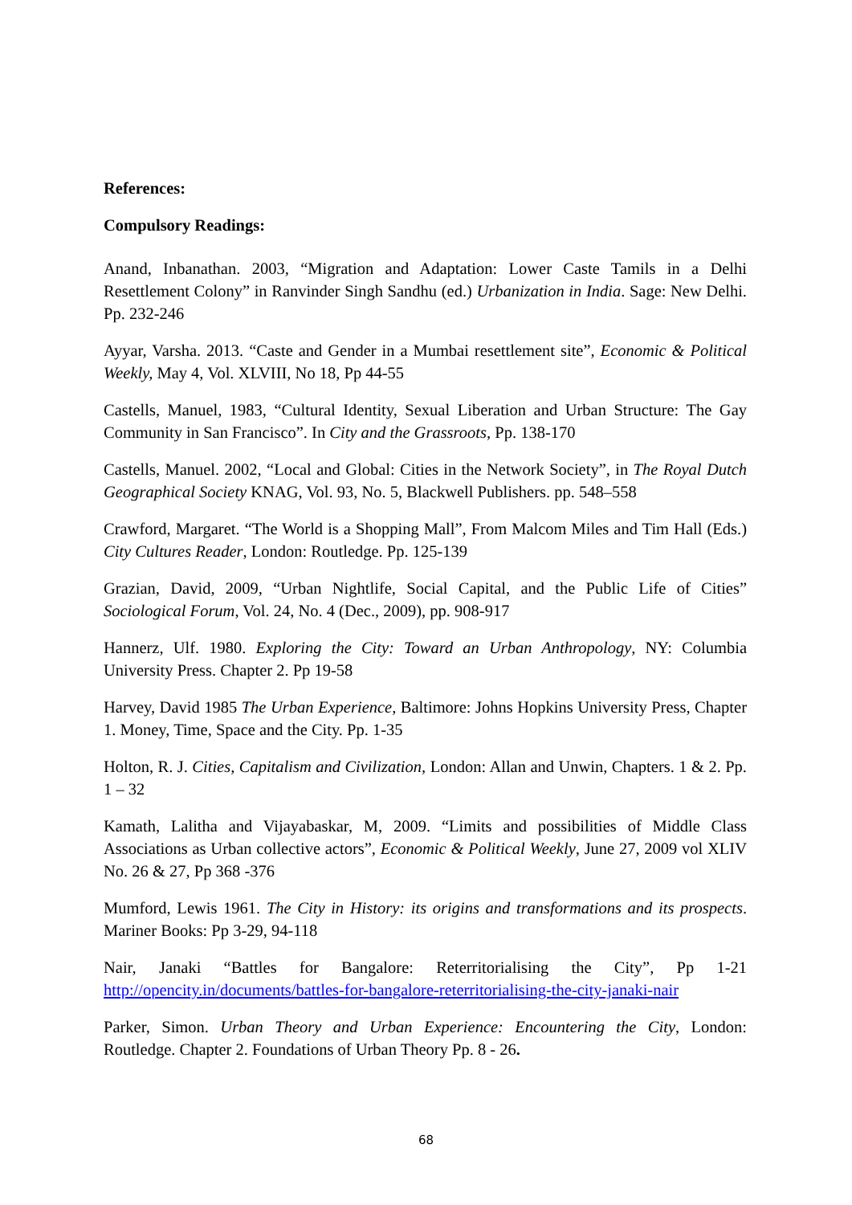References:
Compulsory Readings:
Anand, Inbanathan. 2003, “Migration and Adaptation: Lower Caste Tamils in a Delhi Resettlement Colony” in Ranvinder Singh Sandhu (ed.) Urbanization in India. Sage: New Delhi. Pp. 232-246
Ayyar, Varsha. 2013. “Caste and Gender in a Mumbai resettlement site”, Economic & Political Weekly, May 4, Vol. XLVIII, No 18, Pp 44-55
Castells, Manuel, 1983, “Cultural Identity, Sexual Liberation and Urban Structure: The Gay Community in San Francisco”. In City and the Grassroots, Pp. 138-170
Castells, Manuel. 2002, “Local and Global: Cities in the Network Society”, in The Royal Dutch Geographical Society KNAG, Vol. 93, No. 5, Blackwell Publishers. pp. 548–558
Crawford, Margaret. “The World is a Shopping Mall”, From Malcom Miles and Tim Hall (Eds.) City Cultures Reader, London: Routledge. Pp. 125-139
Grazian, David, 2009, “Urban Nightlife, Social Capital, and the Public Life of Cities” Sociological Forum, Vol. 24, No. 4 (Dec., 2009), pp. 908-917
Hannerz, Ulf. 1980. Exploring the City: Toward an Urban Anthropology, NY: Columbia University Press. Chapter 2. Pp 19-58
Harvey, David 1985 The Urban Experience, Baltimore: Johns Hopkins University Press, Chapter 1. Money, Time, Space and the City. Pp. 1-35
Holton, R. J. Cities, Capitalism and Civilization, London: Allan and Unwin, Chapters. 1 & 2. Pp. 1 – 32
Kamath, Lalitha and Vijayabaskar, M, 2009. “Limits and possibilities of Middle Class Associations as Urban collective actors”, Economic & Political Weekly, June 27, 2009 vol XLIV No. 26 & 27, Pp 368 -376
Mumford, Lewis 1961. The City in History: its origins and transformations and its prospects. Mariner Books: Pp 3-29, 94-118
Nair, Janaki “Battles for Bangalore: Reterritorialising the City”, Pp 1-21 http://opencity.in/documents/battles-for-bangalore-reterritorialising-the-city-janaki-nair
Parker, Simon. Urban Theory and Urban Experience: Encountering the City, London: Routledge. Chapter 2. Foundations of Urban Theory Pp. 8 - 26.
68